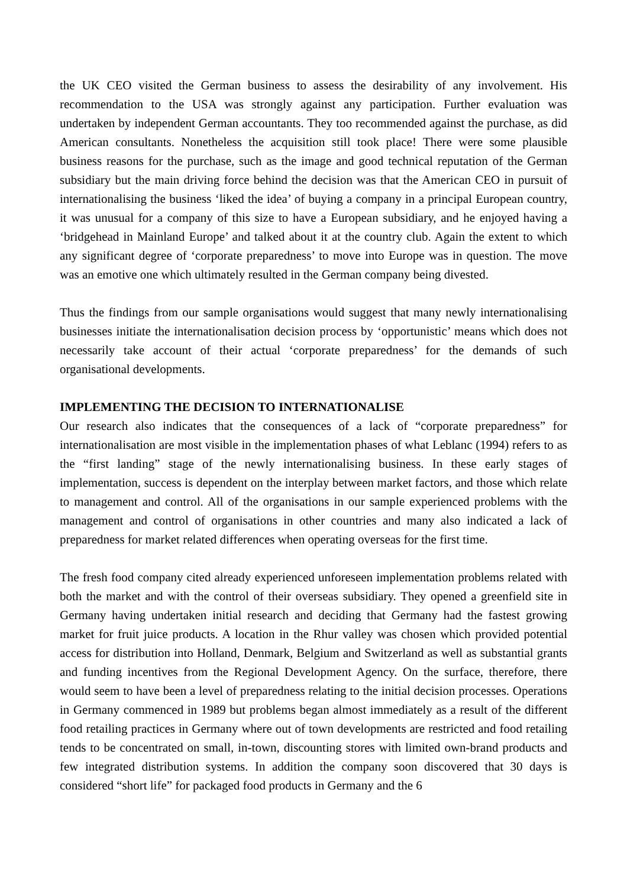the UK CEO visited the German business to assess the desirability of any involvement. His recommendation to the USA was strongly against any participation. Further evaluation was undertaken by independent German accountants. They too recommended against the purchase, as did American consultants. Nonetheless the acquisition still took place! There were some plausible business reasons for the purchase, such as the image and good technical reputation of the German subsidiary but the main driving force behind the decision was that the American CEO in pursuit of internationalising the business ‘liked the idea’ of buying a company in a principal European country, it was unusual for a company of this size to have a European subsidiary, and he enjoyed having a ‘bridgehead in Mainland Europe’ and talked about it at the country club. Again the extent to which any significant degree of ‘corporate preparedness’ to move into Europe was in question. The move was an emotive one which ultimately resulted in the German company being divested.
Thus the findings from our sample organisations would suggest that many newly internationalising businesses initiate the internationalisation decision process by ‘opportunistic’ means which does not necessarily take account of their actual ‘corporate preparedness’ for the demands of such organisational developments.
IMPLEMENTING THE DECISION TO INTERNATIONALISE
Our research also indicates that the consequences of a lack of “corporate preparedness” for internationalisation are most visible in the implementation phases of what Leblanc (1994) refers to as the “first landing” stage of the newly internationalising business. In these early stages of implementation, success is dependent on the interplay between market factors, and those which relate to management and control. All of the organisations in our sample experienced problems with the management and control of organisations in other countries and many also indicated a lack of preparedness for market related differences when operating overseas for the first time.
The fresh food company cited already experienced unforeseen implementation problems related with both the market and with the control of their overseas subsidiary. They opened a greenfield site in Germany having undertaken initial research and deciding that Germany had the fastest growing market for fruit juice products. A location in the Rhur valley was chosen which provided potential access for distribution into Holland, Denmark, Belgium and Switzerland as well as substantial grants and funding incentives from the Regional Development Agency. On the surface, therefore, there would seem to have been a level of preparedness relating to the initial decision processes. Operations in Germany commenced in 1989 but problems began almost immediately as a result of the different food retailing practices in Germany where out of town developments are restricted and food retailing tends to be concentrated on small, in-town, discounting stores with limited own-brand products and few integrated distribution systems. In addition the company soon discovered that 30 days is considered “short life” for packaged food products in Germany and the 6